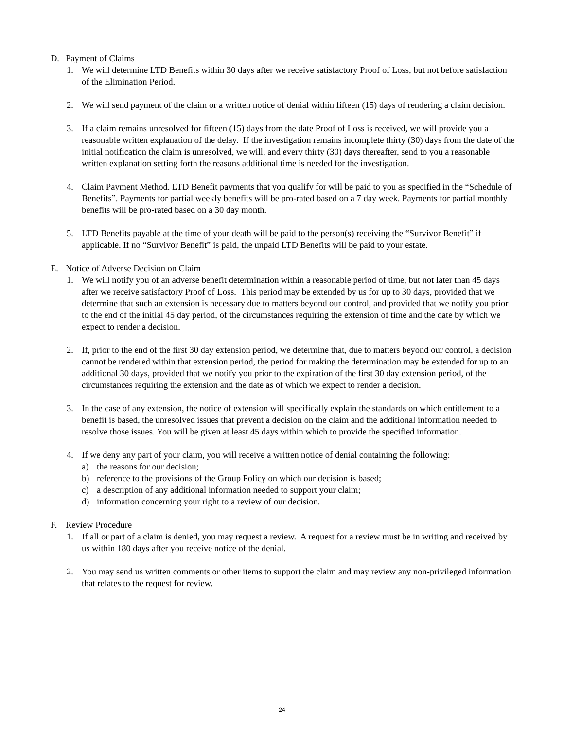D. Payment of Claims
1. We will determine LTD Benefits within 30 days after we receive satisfactory Proof of Loss, but not before satisfaction of the Elimination Period.
2. We will send payment of the claim or a written notice of denial within fifteen (15) days of rendering a claim decision.
3. If a claim remains unresolved for fifteen (15) days from the date Proof of Loss is received, we will provide you a reasonable written explanation of the delay. If the investigation remains incomplete thirty (30) days from the date of the initial notification the claim is unresolved, we will, and every thirty (30) days thereafter, send to you a reasonable written explanation setting forth the reasons additional time is needed for the investigation.
4. Claim Payment Method. LTD Benefit payments that you qualify for will be paid to you as specified in the “Schedule of Benefits”. Payments for partial weekly benefits will be pro-rated based on a 7 day week. Payments for partial monthly benefits will be pro-rated based on a 30 day month.
5. LTD Benefits payable at the time of your death will be paid to the person(s) receiving the “Survivor Benefit” if applicable. If no “Survivor Benefit” is paid, the unpaid LTD Benefits will be paid to your estate.
E. Notice of Adverse Decision on Claim
1. We will notify you of an adverse benefit determination within a reasonable period of time, but not later than 45 days after we receive satisfactory Proof of Loss. This period may be extended by us for up to 30 days, provided that we determine that such an extension is necessary due to matters beyond our control, and provided that we notify you prior to the end of the initial 45 day period, of the circumstances requiring the extension of time and the date by which we expect to render a decision.
2. If, prior to the end of the first 30 day extension period, we determine that, due to matters beyond our control, a decision cannot be rendered within that extension period, the period for making the determination may be extended for up to an additional 30 days, provided that we notify you prior to the expiration of the first 30 day extension period, of the circumstances requiring the extension and the date as of which we expect to render a decision.
3. In the case of any extension, the notice of extension will specifically explain the standards on which entitlement to a benefit is based, the unresolved issues that prevent a decision on the claim and the additional information needed to resolve those issues. You will be given at least 45 days within which to provide the specified information.
4. If we deny any part of your claim, you will receive a written notice of denial containing the following:
a) the reasons for our decision;
b) reference to the provisions of the Group Policy on which our decision is based;
c) a description of any additional information needed to support your claim;
d) information concerning your right to a review of our decision.
F. Review Procedure
1. If all or part of a claim is denied, you may request a review. A request for a review must be in writing and received by us within 180 days after you receive notice of the denial.
2. You may send us written comments or other items to support the claim and may review any non-privileged information that relates to the request for review.
24